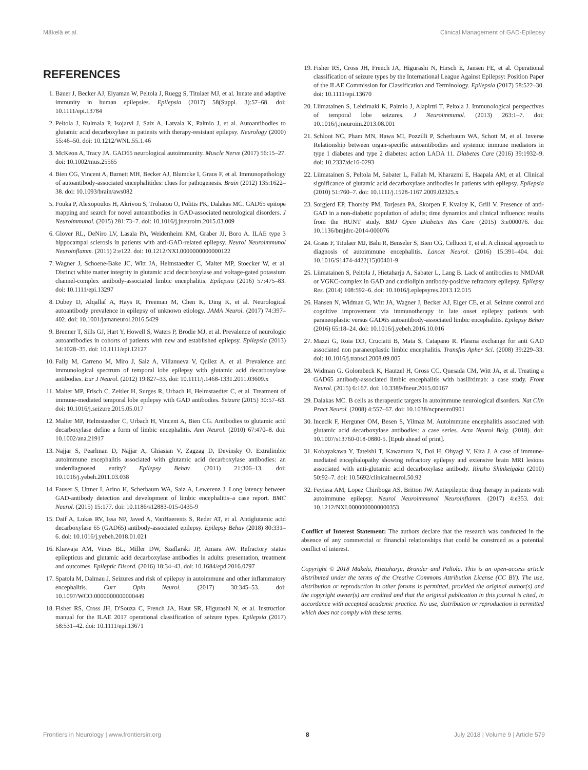Mäkelä et al. Clinical Management of GAD-Epilepsy
REFERENCES
1. Bauer J, Becker AJ, Elyaman W, Peltola J, Ruegg S, Titulaer MJ, et al. Innate and adaptive immunity in human epilepsies. Epilepsia (2017) 58(Suppl. 3):57–68. doi: 10.1111/epi.13784
2. Peltola J, Kulmala P, Isojarvi J, Saiz A, Latvala K, Palmio J, et al. Autoantibodies to glutamic acid decarboxylase in patients with therapy-resistant epilepsy. Neurology (2000) 55:46–50. doi: 10.1212/WNL.55.1.46
3. McKeon A, Tracy JA. GAD65 neurological autoimmunity. Muscle Nerve (2017) 56:15–27. doi: 10.1002/mus.25565
4. Bien CG, Vincent A, Barnett MH, Becker AJ, Blumcke I, Graus F, et al. Immunopathology of autoantibody-associated encephalitides: clues for pathogenesis. Brain (2012) 135:1622–38. doi: 10.1093/brain/aws082
5. Fouka P, Alexopoulos H, Akrivou S, Trohatou O, Politis PK, Dalakas MC. GAD65 epitope mapping and search for novel autoantibodies in GAD-associated neurological disorders. J Neuroimmunol. (2015) 281:73–7. doi: 10.1016/j.jneuroim.2015.03.009
6. Glover RL, DeNiro LV, Lasala PA, Weidenheim KM, Graber JJ, Boro A. ILAE type 3 hippocampal sclerosis in patients with anti-GAD-related epilepsy. Neurol Neuroimmunol Neuroinflamm. (2015) 2:e122. doi: 10.1212/NXI.0000000000000122
7. Wagner J, Schoene-Bake JC, Witt JA, Helmstaedter C, Malter MP, Stoecker W, et al. Distinct white matter integrity in glutamic acid decarboxylase and voltage-gated potassium channel-complex antibody-associated limbic encephalitis. Epilepsia (2016) 57:475–83. doi: 10.1111/epi.13297
8. Dubey D, Alqallaf A, Hays R, Freeman M, Chen K, Ding K, et al. Neurological autoantibody prevalence in epilepsy of unknown etiology. JAMA Neurol. (2017) 74:397–402. doi: 10.1001/jamaneurol.2016.5429
9. Brenner T, Sills GJ, Hart Y, Howell S, Waters P, Brodie MJ, et al. Prevalence of neurologic autoantibodies in cohorts of patients with new and established epilepsy. Epilepsia (2013) 54:1028–35. doi: 10.1111/epi.12127
10. Falip M, Carreno M, Miro J, Saiz A, Villanueva V, Quilez A, et al. Prevalence and immunological spectrum of temporal lobe epilepsy with glutamic acid decarboxylase antibodies. Eur J Neurol. (2012) 19:827–33. doi: 10.1111/j.1468-1331.2011.03609.x
11. Malter MP, Frisch C, Zeitler H, Surges R, Urbach H, Helmstaedter C, et al. Treatment of immune-mediated temporal lobe epilepsy with GAD antibodies. Seizure (2015) 30:57–63. doi: 10.1016/j.seizure.2015.05.017
12. Malter MP, Helmstaedter C, Urbach H, Vincent A, Bien CG. Antibodies to glutamic acid decarboxylase define a form of limbic encephalitis. Ann Neurol. (2010) 67:470–8. doi: 10.1002/ana.21917
13. Najjar S, Pearlman D, Najjar A, Ghiasian V, Zagzag D, Devinsky O. Extralimbic autoimmune encephalitis associated with glutamic acid decarboxylase antibodies: an underdiagnosed entity? Epilepsy Behav. (2011) 21:306–13. doi: 10.1016/j.yebeh.2011.03.038
14. Fauser S, Uttner I, Arino H, Scherbaum WA, Saiz A, Lewerenz J. Long latency between GAD-antibody detection and development of limbic encephalitis–a case report. BMC Neurol. (2015) 15:177. doi: 10.1186/s12883-015-0435-9
15. Daif A, Lukas RV, Issa NP, Javed A, VanHaerents S, Reder AT, et al. Antiglutamic acid decarboxylase 65 (GAD65) antibody-associated epilepsy. Epilepsy Behav (2018) 80:331–6. doi: 10.1016/j.yebeh.2018.01.021
16. Khawaja AM, Vines BL, Miller DW, Szaflarski JP, Amara AW. Refractory status epilepticus and glutamic acid decarboxylase antibodies in adults: presentation, treatment and outcomes. Epileptic Disord. (2016) 18:34–43. doi: 10.1684/epd.2016.0797
17. Spatola M, Dalmau J. Seizures and risk of epilepsy in autoimmune and other inflammatory encephalitis. Curr Opin Neurol. (2017) 30:345–53. doi: 10.1097/WCO.0000000000000449
18. Fisher RS, Cross JH, D'Souza C, French JA, Haut SR, Higurashi N, et al. Instruction manual for the ILAE 2017 operational classification of seizure types. Epilepsia (2017) 58:531–42. doi: 10.1111/epi.13671
19. Fisher RS, Cross JH, French JA, Higurashi N, Hirsch E, Jansen FE, et al. Operational classification of seizure types by the International League Against Epilepsy: Position Paper of the ILAE Commission for Classification and Terminology. Epilepsia (2017) 58:522–30. doi: 10.1111/epi.13670
20. Liimatainen S, Lehtimaki K, Palmio J, Alapirtti T, Peltola J. Immunological perspectives of temporal lobe seizures. J Neuroimmunol. (2013) 263:1–7. doi: 10.1016/j.jneuroim.2013.08.001
21. Schloot NC, Pham MN, Hawa MI, Pozzilli P, Scherbaum WA, Schott M, et al. Inverse Relationship between organ-specific autoantibodies and systemic immune mediators in type 1 diabetes and type 2 diabetes: action LADA 11. Diabetes Care (2016) 39:1932–9. doi: 10.2337/dc16-0293
22. Liimatainen S, Peltola M, Sabater L, Fallah M, Kharazmi E, Haapala AM, et al. Clinical significance of glutamic acid decarboxylase antibodies in patients with epilepsy. Epilepsia (2010) 51:760–7. doi: 10.1111/j.1528-1167.2009.02325.x
23. Sorgjerd EP, Thorsby PM, Torjesen PA, Skorpen F, Kvaloy K, Grill V. Presence of anti-GAD in a non-diabetic population of adults; time dynamics and clinical influence: results from the HUNT study. BMJ Open Diabetes Res Care (2015) 3:e000076. doi: 10.1136/bmjdrc-2014-000076
24. Graus F, Titulaer MJ, Balu R, Benseler S, Bien CG, Cellucci T, et al. A clinical approach to diagnosis of autoimmune encephalitis. Lancet Neurol. (2016) 15:391–404. doi: 10.1016/S1474-4422(15)00401-9
25. Liimatainen S, Peltola J, Hietaharju A, Sabater L, Lang B. Lack of antibodies to NMDAR or VGKC-complex in GAD and cardiolipin antibody-positive refractory epilepsy. Epilepsy Res. (2014) 108:592–6. doi: 10.1016/j.eplepsyres.2013.12.015
26. Hansen N, Widman G, Witt JA, Wagner J, Becker AJ, Elger CE, et al. Seizure control and cognitive improvement via immunotherapy in late onset epilepsy patients with paraneoplastic versus GAD65 autoantibody-associated limbic encephalitis. Epilepsy Behav (2016) 65:18–24. doi: 10.1016/j.yebeh.2016.10.016
27. Mazzi G, Roia DD, Cruciatti B, Mata S, Catapano R. Plasma exchange for anti GAD associated non paraneoplastic limbic encephalitis. Transfus Apher Sci. (2008) 39:229–33. doi: 10.1016/j.transci.2008.09.005
28. Widman G, Golombeck K, Hautzel H, Gross CC, Quesada CM, Witt JA, et al. Treating a GAD65 antibody-associated limbic encephalitis with basiliximab: a case study. Front Neurol. (2015) 6:167. doi: 10.3389/fneur.2015.00167
29. Dalakas MC. B cells as therapeutic targets in autoimmune neurological disorders. Nat Clin Pract Neurol. (2008) 4:557–67. doi: 10.1038/ncpneuro0901
30. Incecik F, Herguner OM, Besen S, Yilmaz M. Autoimmune encephalitis associated with glutamic acid decarboxylase antibodies: a case series. Acta Neurol Belg. (2018). doi: 10.1007/s13760-018-0880-5. [Epub ahead of print].
31. Kobayakawa Y, Tateishi T, Kawamura N, Doi H, Ohyagi Y, Kira J. A case of immune-mediated encephalopathy showing refractory epilepsy and extensive brain MRI lesions associated with anti-glutamic acid decarboxylase antibody. Rinsho Shinkeigaku (2010) 50:92–7. doi: 10.5692/clinicalneurol.50.92
32. Feyissa AM, Lopez Chiriboga AS, Britton JW. Antiepileptic drug therapy in patients with autoimmune epilepsy. Neurol Neuroimmunol Neuroinflamm. (2017) 4:e353. doi: 10.1212/NXI.0000000000000353
Conflict of Interest Statement: The authors declare that the research was conducted in the absence of any commercial or financial relationships that could be construed as a potential conflict of interest.
Copyright © 2018 Mäkelä, Hietaharju, Brander and Peltola. This is an open-access article distributed under the terms of the Creative Commons Attribution License (CC BY). The use, distribution or reproduction in other forums is permitted, provided the original author(s) and the copyright owner(s) are credited and that the original publication in this journal is cited, in accordance with accepted academic practice. No use, distribution or reproduction is permitted which does not comply with these terms.
Frontiers in Neurology | www.frontiersin.org 8 July 2018 | Volume 9 | Article 579